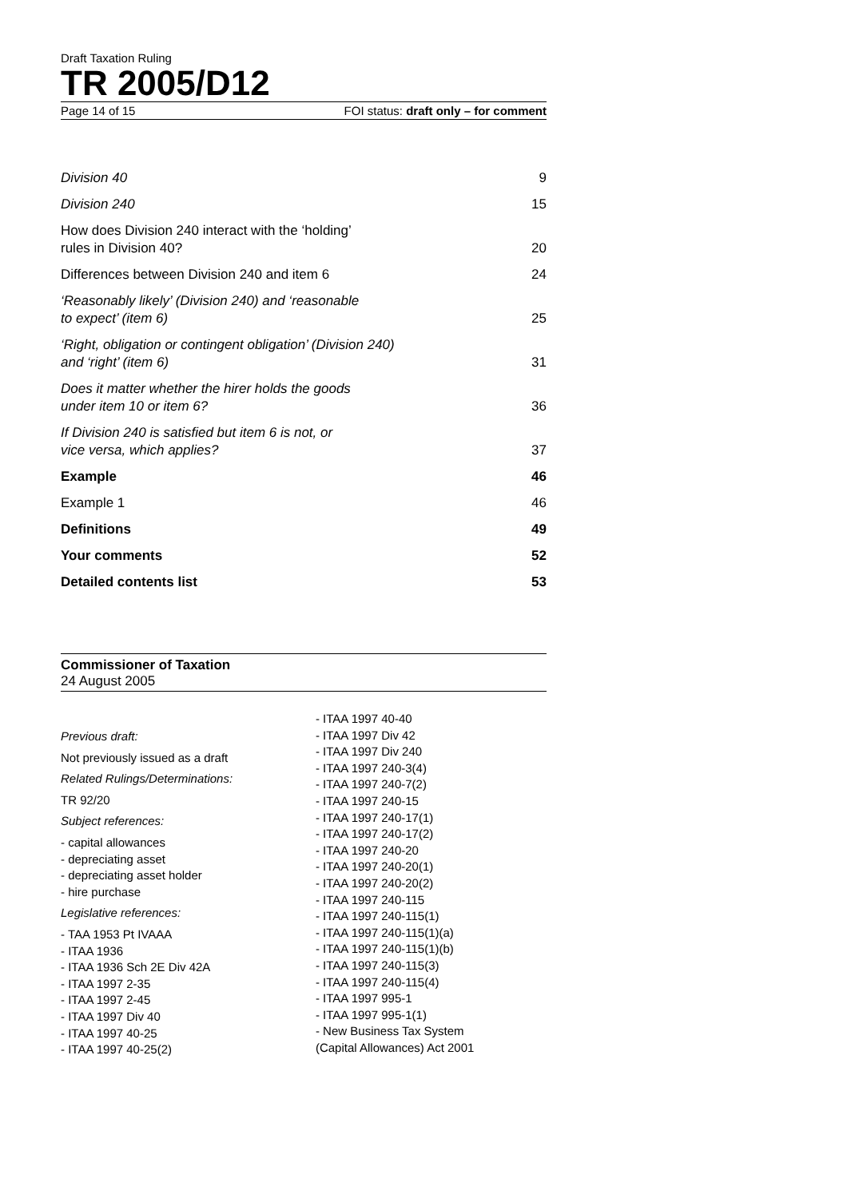Draft Taxation Ruling
TR 2005/D12
Page 14 of 15 FOI status: draft only – for comment
Division 40 9
Division 240 15
How does Division 240 interact with the ‘holding’
rules in Division 40? 20
Differences between Division 240 and item 6 24
‘Reasonably likely’ (Division 240) and ‘reasonable
to expect’ (item 6) 25
‘Right, obligation or contingent obligation’ (Division 240)
and ‘right’ (item 6) 31
Does it matter whether the hirer holds the goods
under item 10 or item 6? 36
If Division 240 is satisfied but item 6 is not, or
vice versa, which applies? 37
Example 46
Example 1 46
Definitions 49
Your comments 52
Detailed contents list 53
Commissioner of Taxation
24 August 2005
Previous draft:
Not previously issued as a draft
Related Rulings/Determinations:
TR 92/20
Subject references:
- capital allowances
- depreciating asset
- depreciating asset holder
- hire purchase
Legislative references:
- TAA 1953 Pt IVAAA
- ITAA 1936
- ITAA 1936 Sch 2E Div 42A
- ITAA 1997 2-35
- ITAA 1997 2-45
- ITAA 1997 Div 40
- ITAA 1997 40-25
- ITAA 1997 40-25(2)
- ITAA 1997 40-40
- ITAA 1997 Div 42
- ITAA 1997 Div 240
- ITAA 1997 240-3(4)
- ITAA 1997 240-7(2)
- ITAA 1997 240-15
- ITAA 1997 240-17(1)
- ITAA 1997 240-17(2)
- ITAA 1997 240-20
- ITAA 1997 240-20(1)
- ITAA 1997 240-20(2)
- ITAA 1997 240-115
- ITAA 1997 240-115(1)
- ITAA 1997 240-115(1)(a)
- ITAA 1997 240-115(1)(b)
- ITAA 1997 240-115(3)
- ITAA 1997 240-115(4)
- ITAA 1997 995-1
- ITAA 1997 995-1(1)
- New Business Tax System
(Capital Allowances) Act 2001